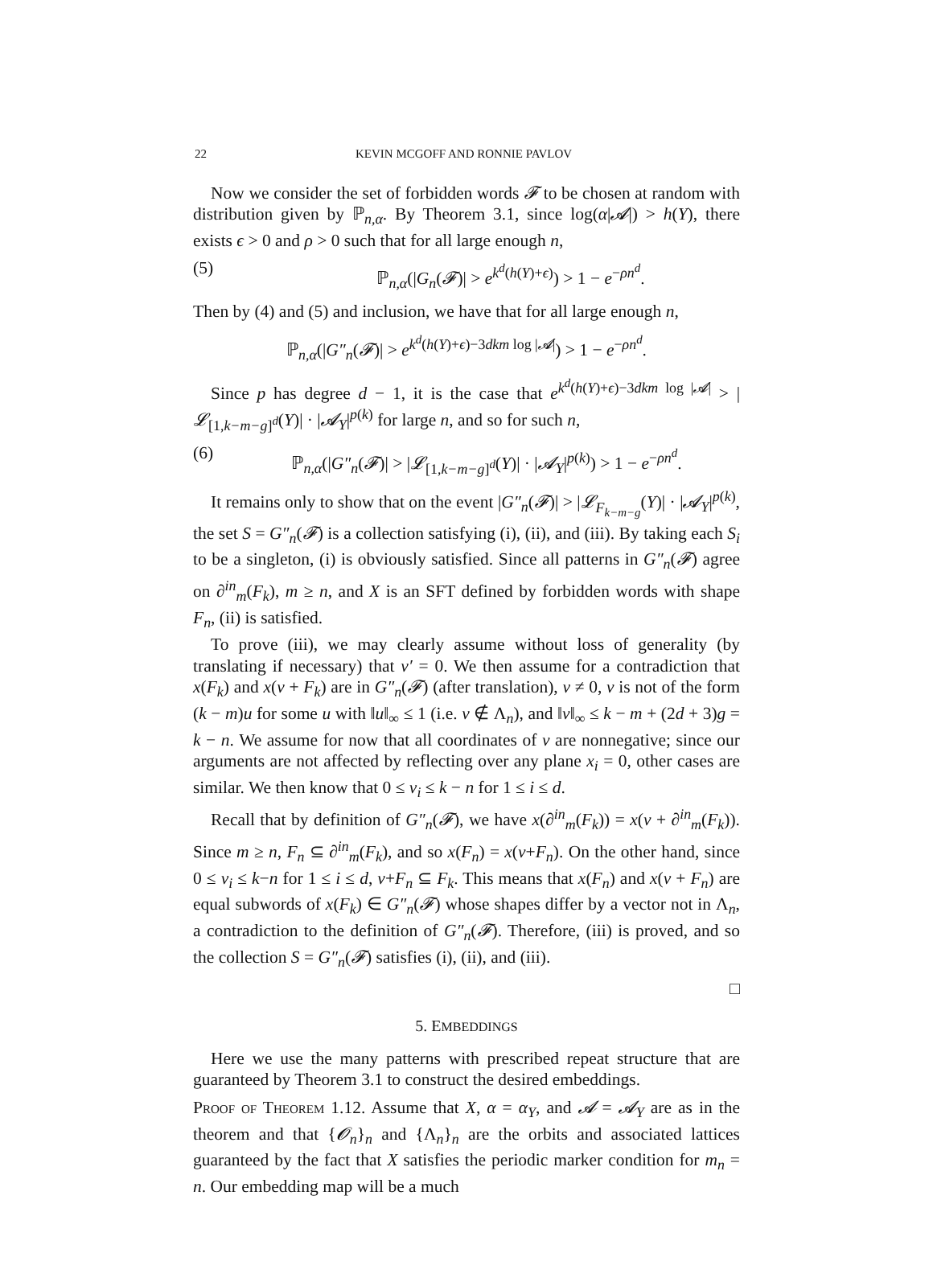22 KEVIN MCGOFF AND RONNIE PAVLOV
Now we consider the set of forbidden words 𝓕 to be chosen at random with distribution given by ℙ<sub>n,α</sub>. By Theorem 3.1, since log(α|𝓐|) > h(Y), there exists ϵ > 0 and ρ > 0 such that for all large enough n,
(5) ℙ<sub>n,α</sub>(|G<sub>n</sub>(𝓕)| > e<sup>k<sup>d</sup>(h(Y)+ϵ)</sup>) > 1 − e<sup>−ρn<sup>d</sup></sup>.
Then by (4) and (5) and inclusion, we have that for all large enough n,
ℙ<sub>n,α</sub>(|G″<sub>n</sub>(𝓕)| > e<sup>k<sup>d</sup>(h(Y)+ϵ)−3dkm log |𝓐|</sup>) > 1 − e<sup>−ρn<sup>d</sup></sup>.
Since p has degree d − 1, it is the case that e<sup>k<sup>d</sup>(h(Y)+ϵ)−3dkm log |𝓐|</sup> > |𝓛<sub>[1,k−m−g]<sup>d</sup></sub>(Y)| · |𝓐<sub>Y</sub>|<sup>p(k)</sup> for large n, and so for such n,
(6) ℙ<sub>n,α</sub>(|G″<sub>n</sub>(𝓕)| > |𝓛<sub>[1,k−m−g]<sup>d</sup></sub>(Y)| · |𝓐<sub>Y</sub>|<sup>p(k)</sup>) > 1 − e<sup>−ρn<sup>d</sup></sup>.
It remains only to show that on the event |G″<sub>n</sub>(𝓕)| > |𝓛<sub>F<sub>k−m−g</sub></sub>(Y)| · |𝓐<sub>Y</sub>|<sup>p(k)</sup>, the set S = G″<sub>n</sub>(𝓕) is a collection satisfying (i), (ii), and (iii). By taking each S<sub>i</sub> to be a singleton, (i) is obviously satisfied. Since all patterns in G″<sub>n</sub>(𝓕) agree on ∂<sup>in</sup><sub>m</sub>(F<sub>k</sub>), m ≥ n, and X is an SFT defined by forbidden words with shape F<sub>n</sub>, (ii) is satisfied.
To prove (iii), we may clearly assume without loss of generality (by translating if necessary) that v′ = 0. We then assume for a contradiction that x(F<sub>k</sub>) and x(v + F<sub>k</sub>) are in G″<sub>n</sub>(𝓕) (after translation), v ≠ 0, v is not of the form (k − m)u for some u with ‖u‖<sub>∞</sub> ≤ 1 (i.e. v ∉ Λ<sub>n</sub>), and ‖v‖<sub>∞</sub> ≤ k − m + (2d + 3)g = k − n. We assume for now that all coordinates of v are nonnegative; since our arguments are not affected by reflecting over any plane x<sub>i</sub> = 0, other cases are similar. We then know that 0 ≤ v<sub>i</sub> ≤ k − n for 1 ≤ i ≤ d.
Recall that by definition of G″<sub>n</sub>(𝓕), we have x(∂<sup>in</sup><sub>m</sub>(F<sub>k</sub>)) = x(v + ∂<sup>in</sup><sub>m</sub>(F<sub>k</sub>)). Since m ≥ n, F<sub>n</sub> ⊆ ∂<sup>in</sup><sub>m</sub>(F<sub>k</sub>), and so x(F<sub>n</sub>) = x(v+F<sub>n</sub>). On the other hand, since 0 ≤ v<sub>i</sub> ≤ k−n for 1 ≤ i ≤ d, v+F<sub>n</sub> ⊆ F<sub>k</sub>. This means that x(F<sub>n</sub>) and x(v + F<sub>n</sub>) are equal subwords of x(F<sub>k</sub>) ∈ G″<sub>n</sub>(𝓕) whose shapes differ by a vector not in Λ<sub>n</sub>, a contradiction to the definition of G″<sub>n</sub>(𝓕). Therefore, (iii) is proved, and so the collection S = G″<sub>n</sub>(𝓕) satisfies (i), (ii), and (iii).
□
5. EMBEDDINGS
Here we use the many patterns with prescribed repeat structure that are guaranteed by Theorem 3.1 to construct the desired embeddings.
Proof of Theorem 1.12. Assume that X, α = α<sub>Y</sub>, and 𝓐 = 𝓐<sub>Y</sub> are as in the theorem and that {𝓞<sub>n</sub>}<sub>n</sub> and {Λ<sub>n</sub>}<sub>n</sub> are the orbits and associated lattices guaranteed by the fact that X satisfies the periodic marker condition for m<sub>n</sub> = n. Our embedding map will be a much